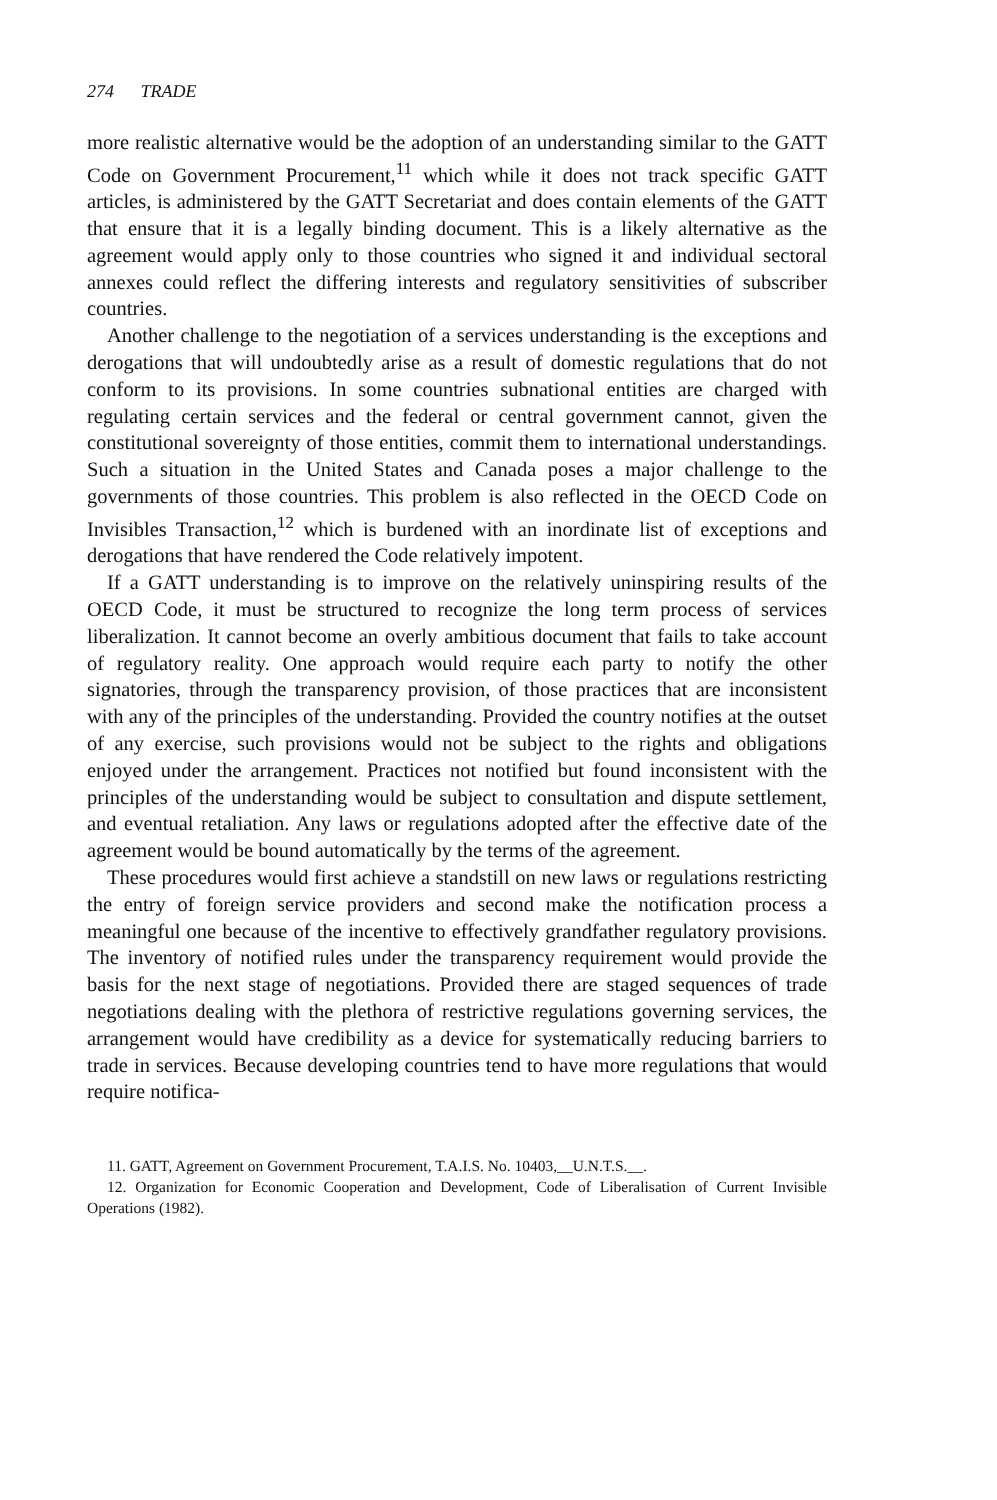274 TRADE
more realistic alternative would be the adoption of an understanding similar to the GATT Code on Government Procurement,<sup>11</sup> which while it does not track specific GATT articles, is administered by the GATT Secretariat and does contain elements of the GATT that ensure that it is a legally binding document. This is a likely alternative as the agreement would apply only to those countries who signed it and individual sectoral annexes could reflect the differing interests and regulatory sensitivities of subscriber countries.
Another challenge to the negotiation of a services understanding is the exceptions and derogations that will undoubtedly arise as a result of domestic regulations that do not conform to its provisions. In some countries subnational entities are charged with regulating certain services and the federal or central government cannot, given the constitutional sovereignty of those entities, commit them to international understandings. Such a situation in the United States and Canada poses a major challenge to the governments of those countries. This problem is also reflected in the OECD Code on Invisibles Transaction,<sup>12</sup> which is burdened with an inordinate list of exceptions and derogations that have rendered the Code relatively impotent.
If a GATT understanding is to improve on the relatively uninspiring results of the OECD Code, it must be structured to recognize the long term process of services liberalization. It cannot become an overly ambitious document that fails to take account of regulatory reality. One approach would require each party to notify the other signatories, through the transparency provision, of those practices that are inconsistent with any of the principles of the understanding. Provided the country notifies at the outset of any exercise, such provisions would not be subject to the rights and obligations enjoyed under the arrangement. Practices not notified but found inconsistent with the principles of the understanding would be subject to consultation and dispute settlement, and eventual retaliation. Any laws or regulations adopted after the effective date of the agreement would be bound automatically by the terms of the agreement.
These procedures would first achieve a standstill on new laws or regulations restricting the entry of foreign service providers and second make the notification process a meaningful one because of the incentive to effectively grandfather regulatory provisions. The inventory of notified rules under the transparency requirement would provide the basis for the next stage of negotiations. Provided there are staged sequences of trade negotiations dealing with the plethora of restrictive regulations governing services, the arrangement would have credibility as a device for systematically reducing barriers to trade in services. Because developing countries tend to have more regulations that would require notifica-
11. GATT, Agreement on Government Procurement, T.A.I.S. No. 10403,__U.N.T.S.__.
12. Organization for Economic Cooperation and Development, Code of Liberalisation of Current Invisible Operations (1982).